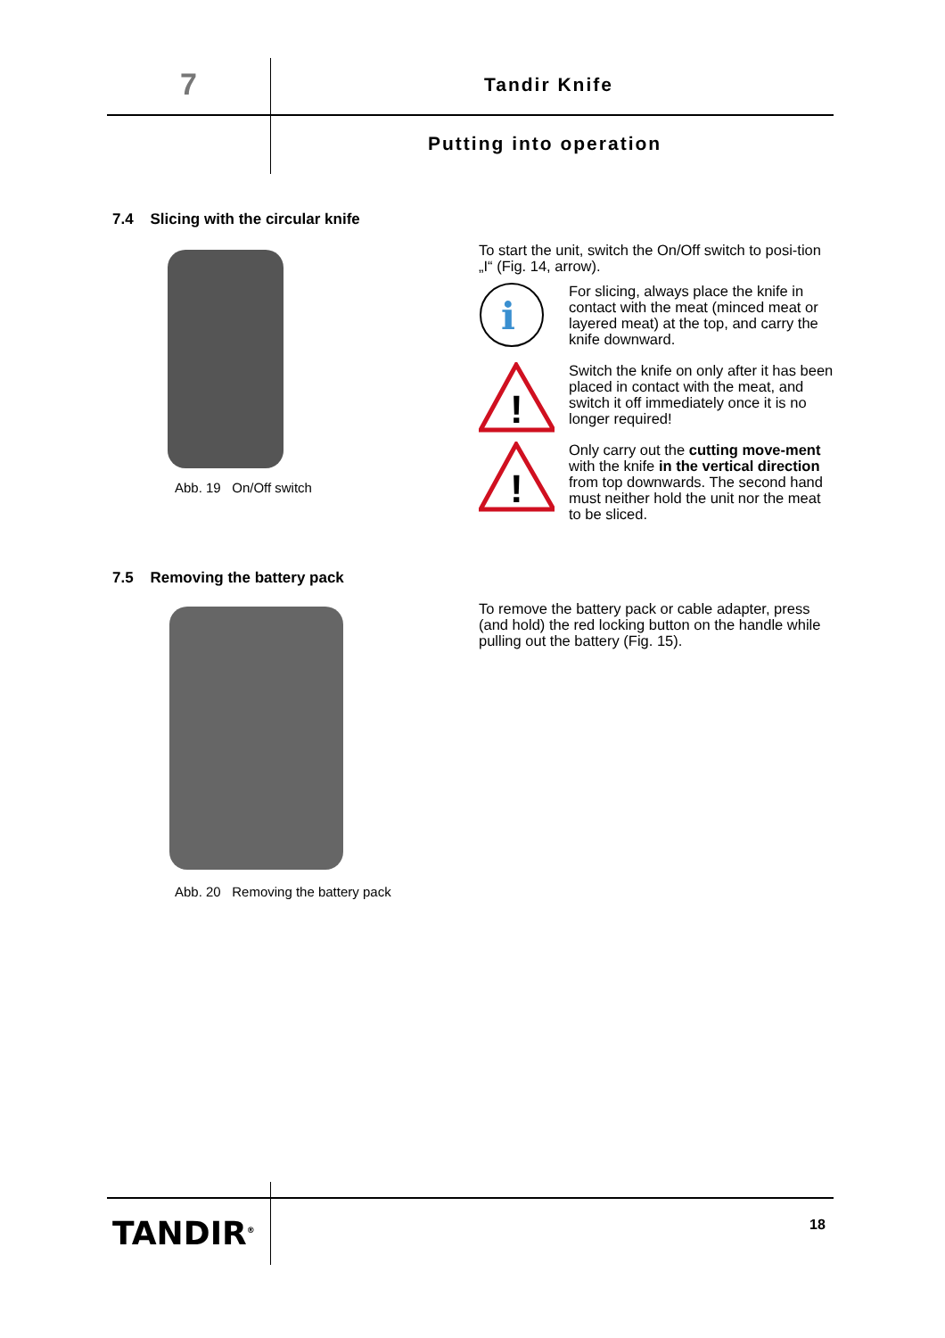7 Tandir Knife
Putting into operation
7.4 Slicing with the circular knife
Abb. 19 On/Off switch
To start the unit, switch the On/Off switch to posi-tion „I“ (Fig. 14, arrow).
i
For slicing, always place the knife in contact with the meat (minced meat or layered meat) at the top, and carry the knife downward.
!
Switch the knife on only after it has been placed in contact with the meat, and switch it off immediately once it is no longer required!
!
Only carry out the cutting move-ment with the knife in the vertical direction from top downwards. The second hand must neither hold the unit nor the meat to be sliced.
7.5 Removing the battery pack
Abb. 20 Removing the battery pack
To remove the battery pack or cable adapter, press (and hold) the red locking button on the handle while pulling out the battery (Fig. 15).
TANDIR<sup>®</sup> 18